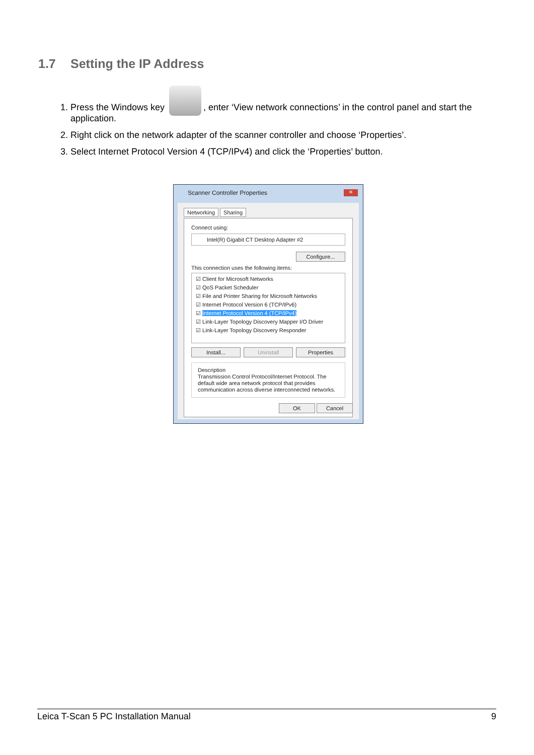1.7 Setting the IP Address
1. Press the Windows key , enter ‘View network connections’ in the control panel and start the application.
2. Right click on the network adapter of the scanner controller and choose ‘Properties’.
3. Select Internet Protocol Version 4 (TCP/IPv4) and click the ‘Properties’ button.
Scanner Controller Properties
✕
Networking Sharing
Connect using:
Intel(R) Gigabit CT Desktop Adapter #2
Configure...
This connection uses the following items:
☑ Client for Microsoft Networks
☑ QoS Packet Scheduler
☑ File and Printer Sharing for Microsoft Networks
☑ Internet Protocol Version 6 (TCP/IPv6)
☑ Internet Protocol Version 4 (TCP/IPv4)
☑ Link-Layer Topology Discovery Mapper I/O Driver
☑ Link-Layer Topology Discovery Responder
Install... Uninstall Properties
Description
Transmission Control Protocol/Internet Protocol. The default wide area network protocol that provides communication across diverse interconnected networks.
OK Cancel
Leica T-Scan 5 PC Installation Manual 9